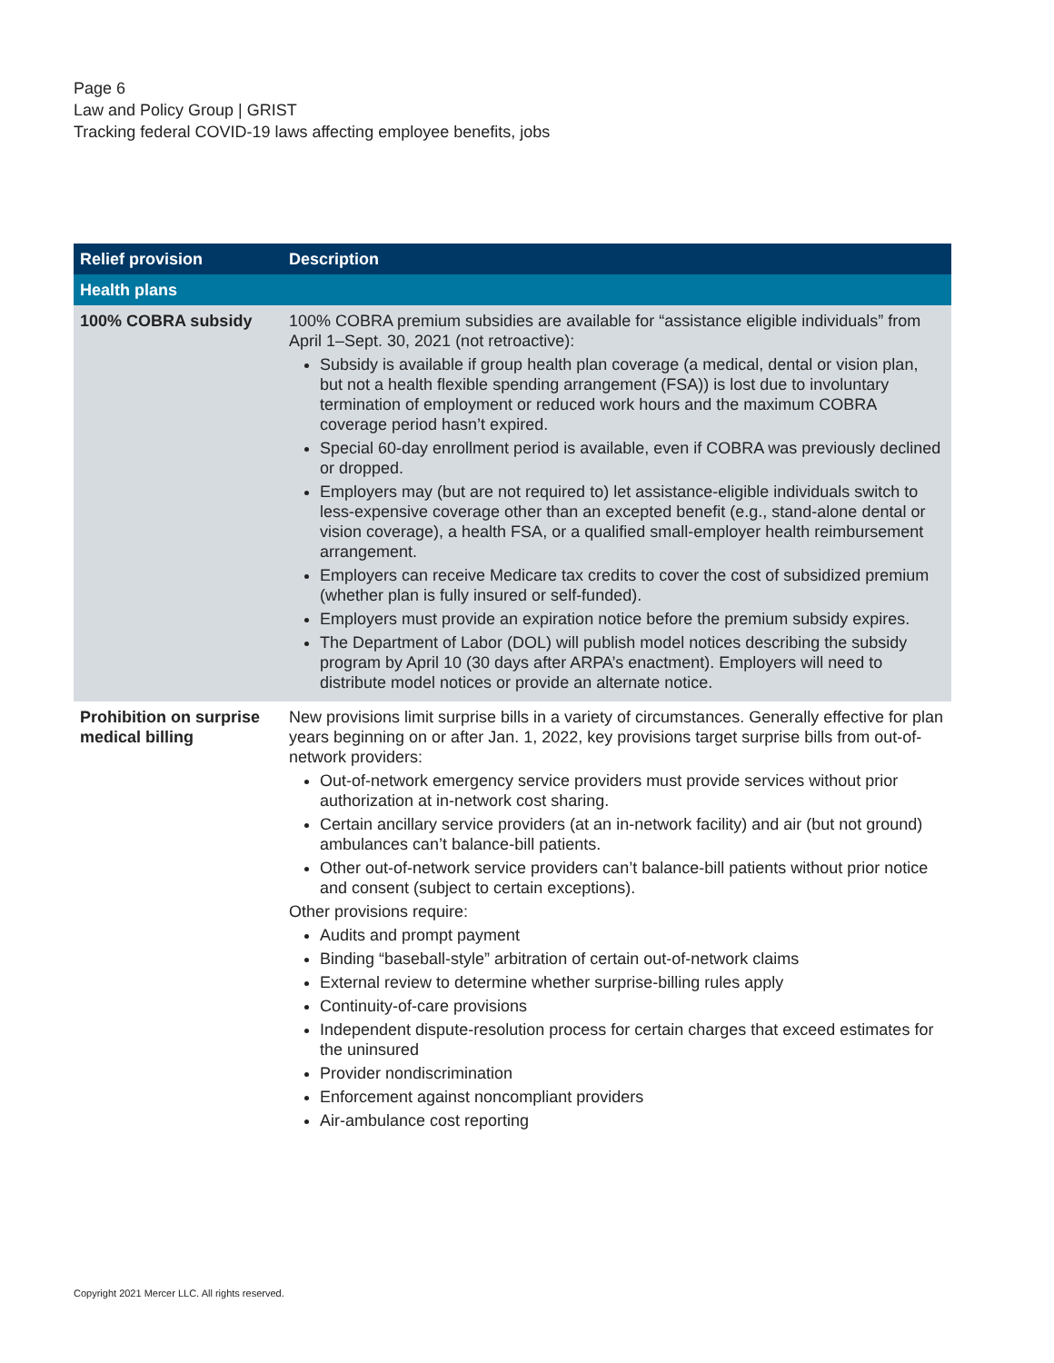Page 6
Law and Policy Group | GRIST
Tracking federal COVID-19 laws affecting employee benefits, jobs
| Relief provision | Description |
| --- | --- |
| Health plans | |
| 100% COBRA subsidy | 100% COBRA premium subsidies are available for “assistance eligible individuals” from April 1–Sept. 30, 2021 (not retroactive): Subsidy is available if group health plan coverage (a medical, dental or vision plan, but not a health flexible spending arrangement (FSA)) is lost due to involuntary termination of employment or reduced work hours and the maximum COBRA coverage period hasn’t expired. Special 60-day enrollment period is available, even if COBRA was previously declined or dropped. Employers may (but are not required to) let assistance-eligible individuals switch to less-expensive coverage other than an excepted benefit (e.g., stand-alone dental or vision coverage), a health FSA, or a qualified small-employer health reimbursement arrangement. Employers can receive Medicare tax credits to cover the cost of subsidized premium (whether plan is fully insured or self-funded). Employers must provide an expiration notice before the premium subsidy expires. The Department of Labor (DOL) will publish model notices describing the subsidy program by April 10 (30 days after ARPA’s enactment). Employers will need to distribute model notices or provide an alternate notice. |
| Prohibition on surprise medical billing | New provisions limit surprise bills in a variety of circumstances. Generally effective for plan years beginning on or after Jan. 1, 2022, key provisions target surprise bills from out-of-network providers: Out-of-network emergency service providers must provide services without prior authorization at in-network cost sharing. Certain ancillary service providers (at an in-network facility) and air (but not ground) ambulances can’t balance-bill patients. Other out-of-network service providers can’t balance-bill patients without prior notice and consent (subject to certain exceptions). Other provisions require: Audits and prompt payment Binding “baseball-style” arbitration of certain out-of-network claims External review to determine whether surprise-billing rules apply Continuity-of-care provisions Independent dispute-resolution process for certain charges that exceed estimates for the uninsured Provider nondiscrimination Enforcement against noncompliant providers Air-ambulance cost reporting |
Copyright 2021 Mercer LLC. All rights reserved.